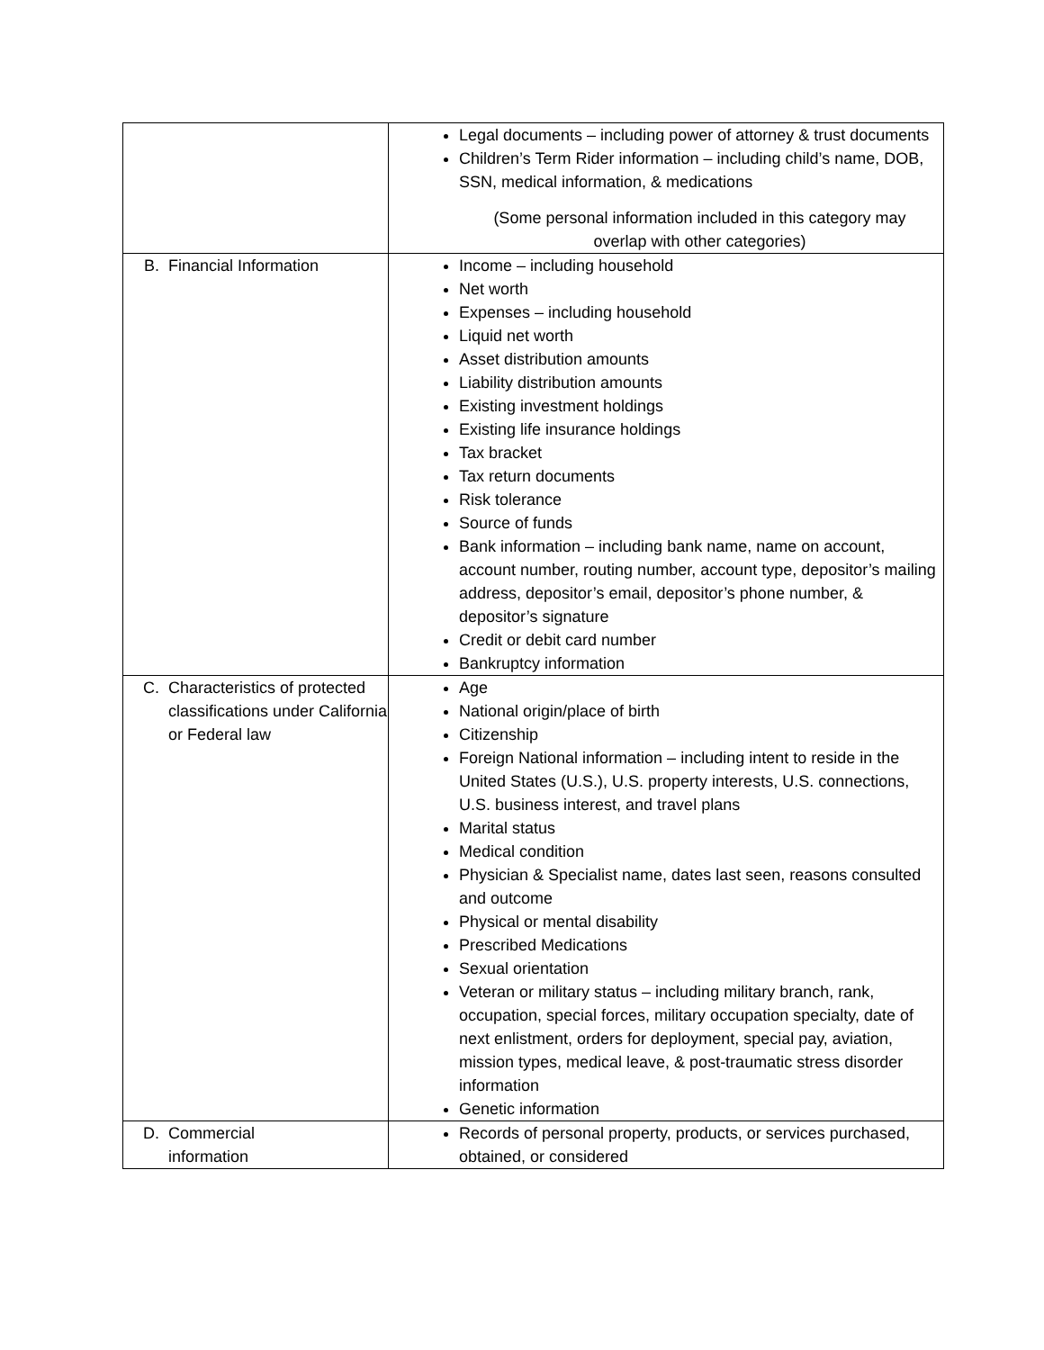| | Legal documents – including power of attorney & trust documents Children’s Term Rider information – including child’s name, DOB, SSN, medical information, & medications (Some personal information included in this category may overlap with other categories) |
| B. Financial Information | Income – including household Net worth Expenses – including household Liquid net worth Asset distribution amounts Liability distribution amounts Existing investment holdings Existing life insurance holdings Tax bracket Tax return documents Risk tolerance Source of funds Bank information – including bank name, name on account, account number, routing number, account type, depositor’s mailing address, depositor’s email, depositor’s phone number, & depositor’s signature Credit or debit card number Bankruptcy information |
| C. Characteristics of protected classifications under California or Federal law | Age National origin/place of birth Citizenship Foreign National information – including intent to reside in the United States (U.S.), U.S. property interests, U.S. connections, U.S. business interest, and travel plans Marital status Medical condition Physician & Specialist name, dates last seen, reasons consulted and outcome Physical or mental disability Prescribed Medications Sexual orientation Veteran or military status – including military branch, rank, occupation, special forces, military occupation specialty, date of next enlistment, orders for deployment, special pay, aviation, mission types, medical leave, & post-traumatic stress disorder information Genetic information |
| D. Commercial information | Records of personal property, products, or services purchased, obtained, or considered |